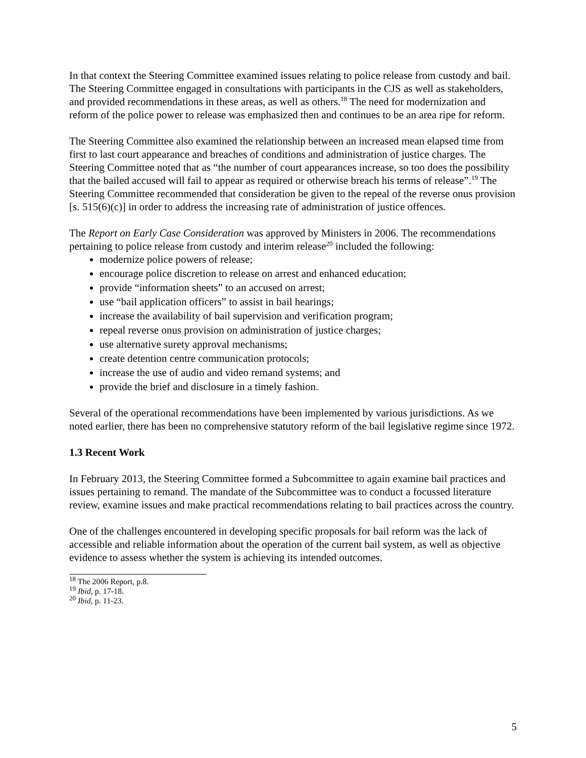In that context the Steering Committee examined issues relating to police release from custody and bail. The Steering Committee engaged in consultations with participants in the CJS as well as stakeholders, and provided recommendations in these areas, as well as others.<sup>18</sup> The need for modernization and reform of the police power to release was emphasized then and continues to be an area ripe for reform.
The Steering Committee also examined the relationship between an increased mean elapsed time from first to last court appearance and breaches of conditions and administration of justice charges. The Steering Committee noted that as “the number of court appearances increase, so too does the possibility that the bailed accused will fail to appear as required or otherwise breach his terms of release”.<sup>19</sup> The Steering Committee recommended that consideration be given to the repeal of the reverse onus provision [s. 515(6)(c)] in order to address the increasing rate of administration of justice offences.
The Report on Early Case Consideration was approved by Ministers in 2006. The recommendations pertaining to police release from custody and interim release<sup>20</sup> included the following:
modernize police powers of release;
encourage police discretion to release on arrest and enhanced education;
provide “information sheets” to an accused on arrest;
use “bail application officers” to assist in bail hearings;
increase the availability of bail supervision and verification program;
repeal reverse onus provision on administration of justice charges;
use alternative surety approval mechanisms;
create detention centre communication protocols;
increase the use of audio and video remand systems; and
provide the brief and disclosure in a timely fashion.
Several of the operational recommendations have been implemented by various jurisdictions. As we noted earlier, there has been no comprehensive statutory reform of the bail legislative regime since 1972.
1.3 Recent Work
In February 2013, the Steering Committee formed a Subcommittee to again examine bail practices and issues pertaining to remand. The mandate of the Subcommittee was to conduct a focussed literature review, examine issues and make practical recommendations relating to bail practices across the country.
One of the challenges encountered in developing specific proposals for bail reform was the lack of accessible and reliable information about the operation of the current bail system, as well as objective evidence to assess whether the system is achieving its intended outcomes.
<sup>18</sup> The 2006 Report, p.8.
<sup>19</sup> Ibid, p. 17-18.
<sup>20</sup> Ibid, p. 11-23.
5